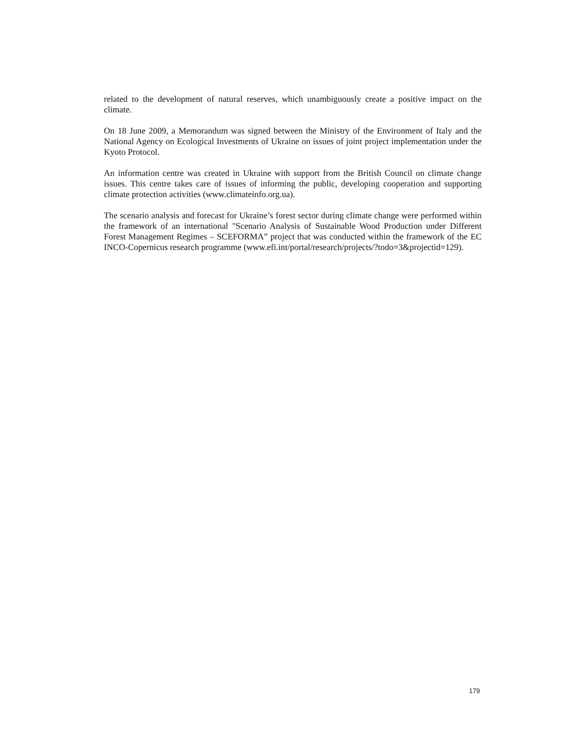related to the development of natural reserves, which unambiguously create a positive impact on the climate.
On 18 June 2009, a Memorandum was signed between the Ministry of the Environment of Italy and the National Agency on Ecological Investments of Ukraine on issues of joint project implementation under the Kyoto Protocol.
An information centre was created in Ukraine with support from the British Council on climate change issues. This centre takes care of issues of informing the public, developing cooperation and supporting climate protection activities (www.climateinfo.org.ua).
The scenario analysis and forecast for Ukraine’s forest sector during climate change were performed within the framework of an international "Scenario Analysis of Sustainable Wood Production under Different Forest Management Regimes – SCEFORMA” project that was conducted within the framework of the EC INCO-Copernicus research programme (www.efi.int/portal/research/projects/?todo=3&projectid=129).
179